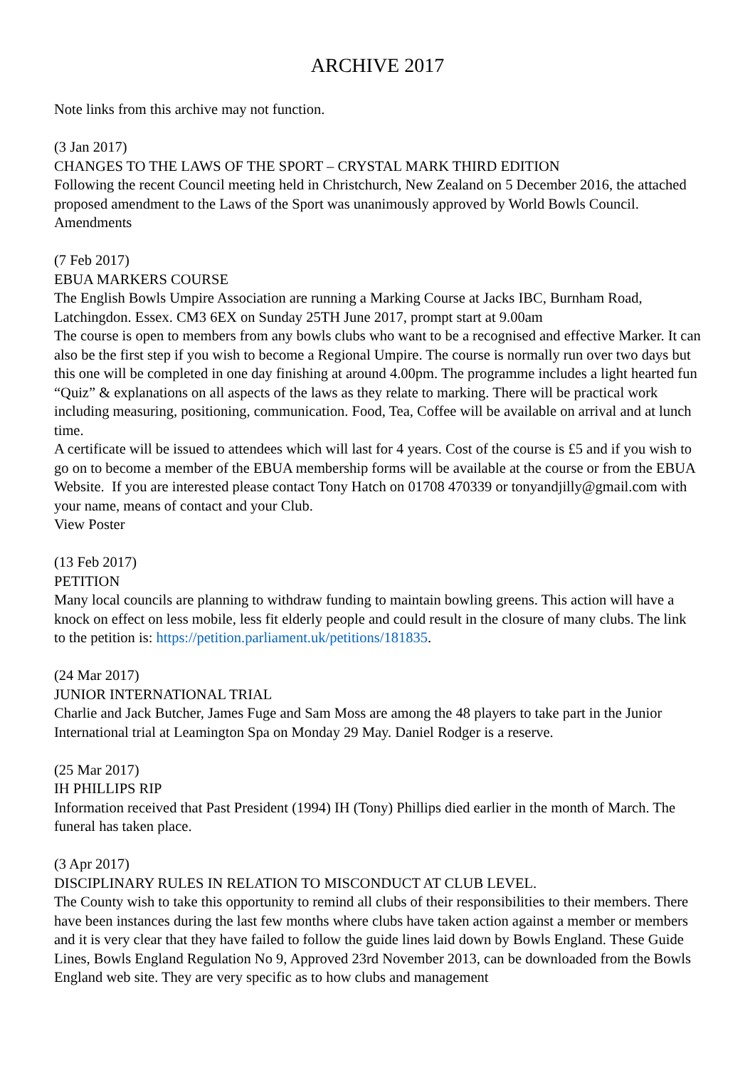ARCHIVE 2017
Note links from this archive may not function.
(3 Jan 2017)
CHANGES TO THE LAWS OF THE SPORT – CRYSTAL MARK THIRD EDITION
Following the recent Council meeting held in Christchurch, New Zealand on 5 December 2016, the attached proposed amendment to the Laws of the Sport was unanimously approved by World Bowls Council.
Amendments
(7 Feb 2017)
EBUA MARKERS COURSE
The English Bowls Umpire Association are running a Marking Course at Jacks IBC, Burnham Road, Latchingdon. Essex. CM3 6EX on Sunday 25TH June 2017, prompt start at 9.00am
The course is open to members from any bowls clubs who want to be a recognised and effective Marker. It can also be the first step if you wish to become a Regional Umpire. The course is normally run over two days but this one will be completed in one day finishing at around 4.00pm. The programme includes a light hearted fun “Quiz” & explanations on all aspects of the laws as they relate to marking. There will be practical work including measuring, positioning, communication. Food, Tea, Coffee will be available on arrival and at lunch time.
A certificate will be issued to attendees which will last for 4 years. Cost of the course is £5 and if you wish to go on to become a member of the EBUA membership forms will be available at the course or from the EBUA Website. If you are interested please contact Tony Hatch on 01708 470339 or tonyandjilly@gmail.com with your name, means of contact and your Club.
View Poster
(13 Feb 2017)
PETITION
Many local councils are planning to withdraw funding to maintain bowling greens. This action will have a knock on effect on less mobile, less fit elderly people and could result in the closure of many clubs. The link to the petition is: https://petition.parliament.uk/petitions/181835.
(24 Mar 2017)
JUNIOR INTERNATIONAL TRIAL
Charlie and Jack Butcher, James Fuge and Sam Moss are among the 48 players to take part in the Junior International trial at Leamington Spa on Monday 29 May. Daniel Rodger is a reserve.
(25 Mar 2017)
IH PHILLIPS RIP
Information received that Past President (1994) IH (Tony) Phillips died earlier in the month of March. The funeral has taken place.
(3 Apr 2017)
DISCIPLINARY RULES IN RELATION TO MISCONDUCT AT CLUB LEVEL.
The County wish to take this opportunity to remind all clubs of their responsibilities to their members. There have been instances during the last few months where clubs have taken action against a member or members and it is very clear that they have failed to follow the guide lines laid down by Bowls England. These Guide Lines, Bowls England Regulation No 9, Approved 23rd November 2013, can be downloaded from the Bowls England web site. They are very specific as to how clubs and management